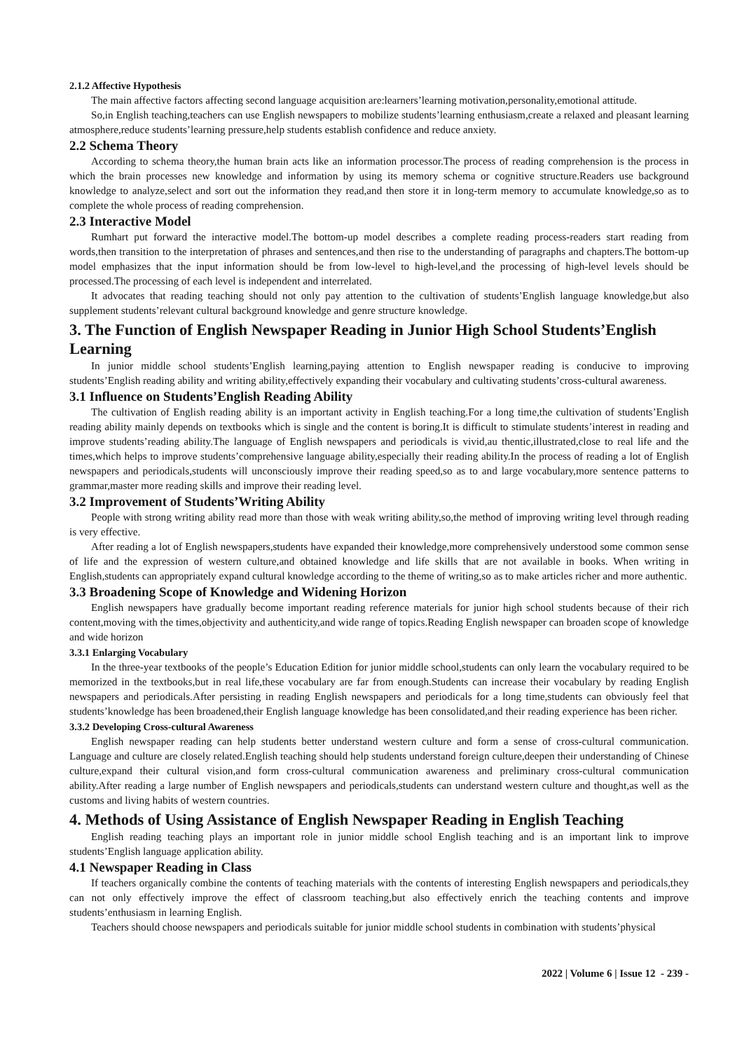2.1.2 Affective Hypothesis
The main affective factors affecting second language acquisition are:learners’learning motivation,personality,emotional attitude.
So,in English teaching,teachers can use English newspapers to mobilize students’learning enthusiasm,create a relaxed and pleasant learning atmosphere,reduce students’learning pressure,help students establish confidence and reduce anxiety.
2.2 Schema Theory
According to schema theory,the human brain acts like an information processor.The process of reading comprehension is the process in which the brain processes new knowledge and information by using its memory schema or cognitive structure.Readers use background knowledge to analyze,select and sort out the information they read,and then store it in long-term memory to accumulate knowledge,so as to complete the whole process of reading comprehension.
2.3 Interactive Model
Rumhart put forward the interactive model.The bottom-up model describes a complete reading process-readers start reading from words,then transition to the interpretation of phrases and sentences,and then rise to the understanding of paragraphs and chapters.The bottom-up model emphasizes that the input information should be from low-level to high-level,and the processing of high-level levels should be processed.The processing of each level is independent and interrelated.
It advocates that reading teaching should not only pay attention to the cultivation of students’English language knowledge,but also supplement students’relevant cultural background knowledge and genre structure knowledge.
3. The Function of English Newspaper Reading in Junior High School Students’English Learning
In junior middle school students’English learning,paying attention to English newspaper reading is conducive to improving students’English reading ability and writing ability,effectively expanding their vocabulary and cultivating students’cross-cultural awareness.
3.1 Influence on Students’English Reading Ability
The cultivation of English reading ability is an important activity in English teaching.For a long time,the cultivation of students’English reading ability mainly depends on textbooks which is single and the content is boring.It is difficult to stimulate students’interest in reading and improve students’reading ability.The language of English newspapers and periodicals is vivid,au thentic,illustrated,close to real life and the times,which helps to improve students’comprehensive language ability,especially their reading ability.In the process of reading a lot of English newspapers and periodicals,students will unconsciously improve their reading speed,so as to and large vocabulary,more sentence patterns to grammar,master more reading skills and improve their reading level.
3.2 Improvement of Students’Writing Ability
People with strong writing ability read more than those with weak writing ability,so,the method of improving writing level through reading is very effective.
After reading a lot of English newspapers,students have expanded their knowledge,more comprehensively understood some common sense of life and the expression of western culture,and obtained knowledge and life skills that are not available in books. When writing in English,students can appropriately expand cultural knowledge according to the theme of writing,so as to make articles richer and more authentic.
3.3 Broadening Scope of Knowledge and Widening Horizon
English newspapers have gradually become important reading reference materials for junior high school students because of their rich content,moving with the times,objectivity and authenticity,and wide range of topics.Reading English newspaper can broaden scope of knowledge and wide horizon
3.3.1 Enlarging Vocabulary
In the three-year textbooks of the people’s Education Edition for junior middle school,students can only learn the vocabulary required to be memorized in the textbooks,but in real life,these vocabulary are far from enough.Students can increase their vocabulary by reading English newspapers and periodicals.After persisting in reading English newspapers and periodicals for a long time,students can obviously feel that students’knowledge has been broadened,their English language knowledge has been consolidated,and their reading experience has been richer.
3.3.2 Developing Cross-cultural Awareness
English newspaper reading can help students better understand western culture and form a sense of cross-cultural communication. Language and culture are closely related.English teaching should help students understand foreign culture,deepen their understanding of Chinese culture,expand their cultural vision,and form cross-cultural communication awareness and preliminary cross-cultural communication ability.After reading a large number of English newspapers and periodicals,students can understand western culture and thought,as well as the customs and living habits of western countries.
4. Methods of Using Assistance of English Newspaper Reading in English Teaching
English reading teaching plays an important role in junior middle school English teaching and is an important link to improve students’English language application ability.
4.1 Newspaper Reading in Class
If teachers organically combine the contents of teaching materials with the contents of interesting English newspapers and periodicals,they can not only effectively improve the effect of classroom teaching,but also effectively enrich the teaching contents and improve students’enthusiasm in learning English.
Teachers should choose newspapers and periodicals suitable for junior middle school students in combination with students’physical
2022 | Volume 6 | Issue 12 - 239 -